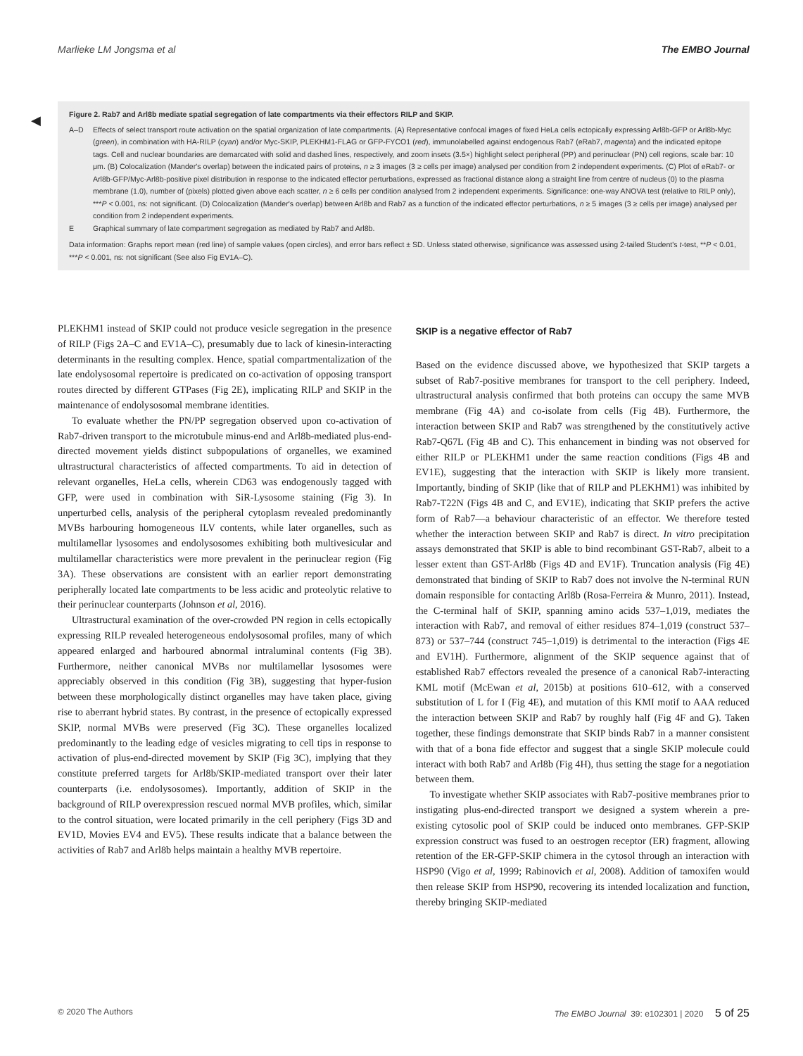Marlieke LM Jongsma et al The EMBO Journal
◀
Figure 2. Rab7 and Arl8b mediate spatial segregation of late compartments via their effectors RILP and SKIP.
A–D Effects of select transport route activation on the spatial organization of late compartments. (A) Representative confocal images of fixed HeLa cells ectopically expressing Arl8b-GFP or Arl8b-Myc (green), in combination with HA-RILP (cyan) and/or Myc-SKIP, PLEKHM1-FLAG or GFP-FYCO1 (red), immunolabelled against endogenous Rab7 (eRab7, magenta) and the indicated epitope tags. Cell and nuclear boundaries are demarcated with solid and dashed lines, respectively, and zoom insets (3.5×) highlight select peripheral (PP) and perinuclear (PN) cell regions, scale bar: 10 μm. (B) Colocalization (Mander's overlap) between the indicated pairs of proteins, n ≥ 3 images (3 ≥ cells per image) analysed per condition from 2 independent experiments. (C) Plot of eRab7- or Arl8b-GFP/Myc-Arl8b-positive pixel distribution in response to the indicated effector perturbations, expressed as fractional distance along a straight line from centre of nucleus (0) to the plasma membrane (1.0), number of (pixels) plotted given above each scatter, n ≥ 6 cells per condition analysed from 2 independent experiments. Significance: one-way ANOVA test (relative to RILP only), ***P < 0.001, ns: not significant. (D) Colocalization (Mander's overlap) between Arl8b and Rab7 as a function of the indicated effector perturbations, n ≥ 5 images (3 ≥ cells per image) analysed per condition from 2 independent experiments.
E Graphical summary of late compartment segregation as mediated by Rab7 and Arl8b.
Data information: Graphs report mean (red line) of sample values (open circles), and error bars reflect ± SD. Unless stated otherwise, significance was assessed using 2-tailed Student's t-test, **P < 0.01, ***P < 0.001, ns: not significant (See also Fig EV1A–C).
PLEKHM1 instead of SKIP could not produce vesicle segregation in the presence of RILP (Figs 2A–C and EV1A–C), presumably due to lack of kinesin-interacting determinants in the resulting complex. Hence, spatial compartmentalization of the late endolysosomal repertoire is predicated on co-activation of opposing transport routes directed by different GTPases (Fig 2E), implicating RILP and SKIP in the maintenance of endolysosomal membrane identities.
To evaluate whether the PN/PP segregation observed upon co-activation of Rab7-driven transport to the microtubule minus-end and Arl8b-mediated plus-end-directed movement yields distinct subpopulations of organelles, we examined ultrastructural characteristics of affected compartments. To aid in detection of relevant organelles, HeLa cells, wherein CD63 was endogenously tagged with GFP, were used in combination with SiR-Lysosome staining (Fig 3). In unperturbed cells, analysis of the peripheral cytoplasm revealed predominantly MVBs harbouring homogeneous ILV contents, while later organelles, such as multilamellar lysosomes and endolysosomes exhibiting both multivesicular and multilamellar characteristics were more prevalent in the perinuclear region (Fig 3A). These observations are consistent with an earlier report demonstrating peripherally located late compartments to be less acidic and proteolytic relative to their perinuclear counterparts (Johnson et al, 2016).
Ultrastructural examination of the over-crowded PN region in cells ectopically expressing RILP revealed heterogeneous endolysosomal profiles, many of which appeared enlarged and harboured abnormal intraluminal contents (Fig 3B). Furthermore, neither canonical MVBs nor multilamellar lysosomes were appreciably observed in this condition (Fig 3B), suggesting that hyper-fusion between these morphologically distinct organelles may have taken place, giving rise to aberrant hybrid states. By contrast, in the presence of ectopically expressed SKIP, normal MVBs were preserved (Fig 3C). These organelles localized predominantly to the leading edge of vesicles migrating to cell tips in response to activation of plus-end-directed movement by SKIP (Fig 3C), implying that they constitute preferred targets for Arl8b/SKIP-mediated transport over their later counterparts (i.e. endolysosomes). Importantly, addition of SKIP in the background of RILP overexpression rescued normal MVB profiles, which, similar to the control situation, were located primarily in the cell periphery (Figs 3D and EV1D, Movies EV4 and EV5). These results indicate that a balance between the activities of Rab7 and Arl8b helps maintain a healthy MVB repertoire.
SKIP is a negative effector of Rab7
Based on the evidence discussed above, we hypothesized that SKIP targets a subset of Rab7-positive membranes for transport to the cell periphery. Indeed, ultrastructural analysis confirmed that both proteins can occupy the same MVB membrane (Fig 4A) and co-isolate from cells (Fig 4B). Furthermore, the interaction between SKIP and Rab7 was strengthened by the constitutively active Rab7-Q67L (Fig 4B and C). This enhancement in binding was not observed for either RILP or PLEKHM1 under the same reaction conditions (Figs 4B and EV1E), suggesting that the interaction with SKIP is likely more transient. Importantly, binding of SKIP (like that of RILP and PLEKHM1) was inhibited by Rab7-T22N (Figs 4B and C, and EV1E), indicating that SKIP prefers the active form of Rab7—a behaviour characteristic of an effector. We therefore tested whether the interaction between SKIP and Rab7 is direct. In vitro precipitation assays demonstrated that SKIP is able to bind recombinant GST-Rab7, albeit to a lesser extent than GST-Arl8b (Figs 4D and EV1F). Truncation analysis (Fig 4E) demonstrated that binding of SKIP to Rab7 does not involve the N-terminal RUN domain responsible for contacting Arl8b (Rosa-Ferreira & Munro, 2011). Instead, the C-terminal half of SKIP, spanning amino acids 537–1,019, mediates the interaction with Rab7, and removal of either residues 874–1,019 (construct 537–873) or 537–744 (construct 745–1,019) is detrimental to the interaction (Figs 4E and EV1H). Furthermore, alignment of the SKIP sequence against that of established Rab7 effectors revealed the presence of a canonical Rab7-interacting KML motif (McEwan et al, 2015b) at positions 610–612, with a conserved substitution of L for I (Fig 4E), and mutation of this KMI motif to AAA reduced the interaction between SKIP and Rab7 by roughly half (Fig 4F and G). Taken together, these findings demonstrate that SKIP binds Rab7 in a manner consistent with that of a bona fide effector and suggest that a single SKIP molecule could interact with both Rab7 and Arl8b (Fig 4H), thus setting the stage for a negotiation between them.
To investigate whether SKIP associates with Rab7-positive membranes prior to instigating plus-end-directed transport we designed a system wherein a pre-existing cytosolic pool of SKIP could be induced onto membranes. GFP-SKIP expression construct was fused to an oestrogen receptor (ER) fragment, allowing retention of the ER-GFP-SKIP chimera in the cytosol through an interaction with HSP90 (Vigo et al, 1999; Rabinovich et al, 2008). Addition of tamoxifen would then release SKIP from HSP90, recovering its intended localization and function, thereby bringing SKIP-mediated
© 2020 The Authors The EMBO Journal 39: e102301 | 2020 5 of 25